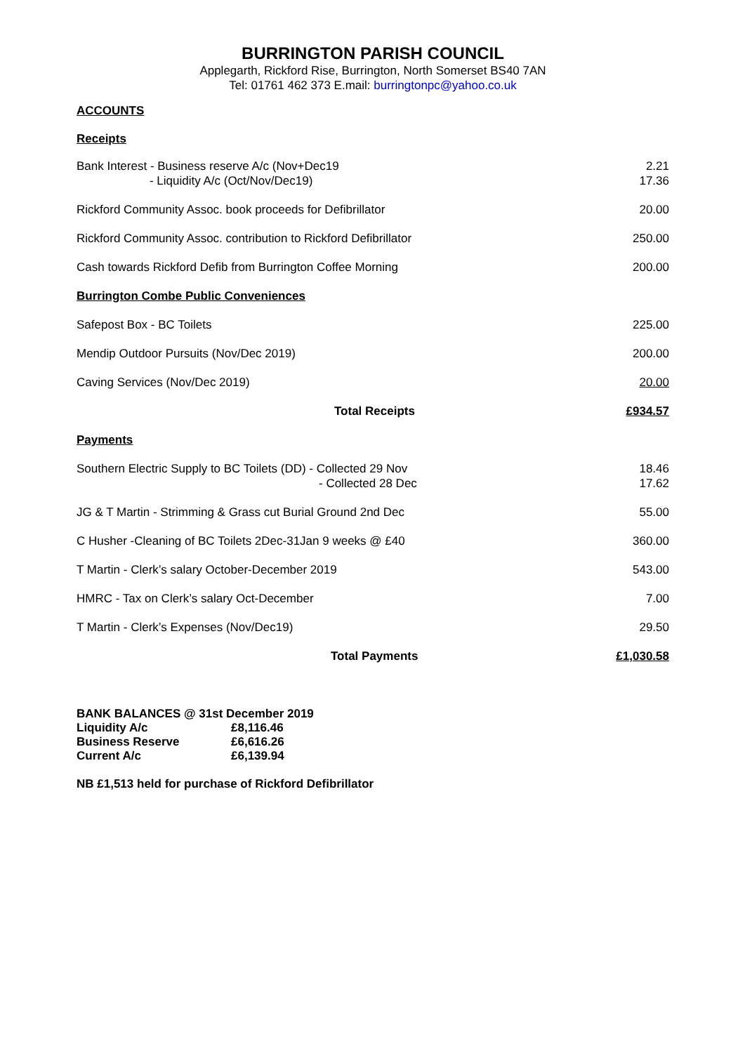BURRINGTON PARISH COUNCIL
Applegarth, Rickford Rise, Burrington, North Somerset BS40 7AN
Tel: 01761 462 373 E.mail: burringtonpc@yahoo.co.uk
ACCOUNTS
Receipts
| Bank Interest - Business reserve A/c (Nov+Dec19 - Liquidity A/c (Oct/Nov/Dec19) | 2.21 17.36 |
| Rickford Community Assoc. book proceeds for Defibrillator | 20.00 |
| Rickford Community Assoc. contribution to Rickford Defibrillator | 250.00 |
| Cash towards Rickford Defib from Burrington Coffee Morning | 200.00 |
| Burrington Combe Public Conveniences | |
| Safepost Box - BC Toilets | 225.00 |
| Mendip Outdoor Pursuits (Nov/Dec 2019) | 200.00 |
| Caving Services (Nov/Dec 2019) | 20.00 |
| Total Receipts | £934.57 |
| Payments | |
| Southern Electric Supply to BC Toilets (DD) - Collected 29 Nov - Collected 28 Dec | 18.46 17.62 |
| JG & T Martin - Strimming & Grass cut Burial Ground 2nd Dec | 55.00 |
| C Husher -Cleaning of BC Toilets 2Dec-31Jan 9 weeks @ £40 | 360.00 |
| T Martin - Clerk’s salary October-December 2019 | 543.00 |
| HMRC - Tax on Clerk’s salary Oct-December | 7.00 |
| T Martin - Clerk’s Expenses (Nov/Dec19) | 29.50 |
| Total Payments | £1,030.58 |
BANK BALANCES @ 31st December 2019
| Liquidity A/c | £8,116.46 |
| Business Reserve | £6,616.26 |
| Current A/c | £6,139.94 |
NB £1,513 held for purchase of Rickford Defibrillator